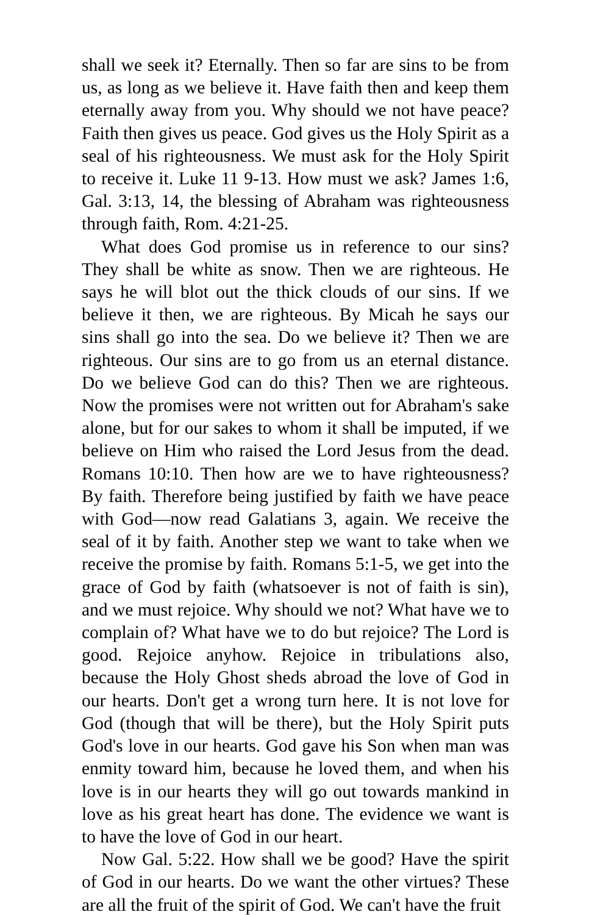shall we seek it? Eternally. Then so far are sins to be from us, as long as we believe it. Have faith then and keep them eternally away from you. Why should we not have peace? Faith then gives us peace. God gives us the Holy Spirit as a seal of his righteousness. We must ask for the Holy Spirit to receive it. Luke 11 9-13. How must we ask? James 1:6, Gal. 3:13, 14, the blessing of Abraham was righteousness through faith, Rom. 4:21-25.
What does God promise us in reference to our sins? They shall be white as snow. Then we are righteous. He says he will blot out the thick clouds of our sins. If we believe it then, we are righteous. By Micah he says our sins shall go into the sea. Do we believe it? Then we are righteous. Our sins are to go from us an eternal distance. Do we believe God can do this? Then we are righteous. Now the promises were not written out for Abraham's sake alone, but for our sakes to whom it shall be imputed, if we believe on Him who raised the Lord Jesus from the dead. Romans 10:10. Then how are we to have righteousness? By faith. Therefore being justified by faith we have peace with God—now read Galatians 3, again. We receive the seal of it by faith. Another step we want to take when we receive the promise by faith. Romans 5:1-5, we get into the grace of God by faith (whatsoever is not of faith is sin), and we must rejoice. Why should we not? What have we to complain of? What have we to do but rejoice? The Lord is good. Rejoice anyhow. Rejoice in tribulations also, because the Holy Ghost sheds abroad the love of God in our hearts. Don't get a wrong turn here. It is not love for God (though that will be there), but the Holy Spirit puts God's love in our hearts. God gave his Son when man was enmity toward him, because he loved them, and when his love is in our hearts they will go out towards mankind in love as his great heart has done. The evidence we want is to have the love of God in our heart.
Now Gal. 5:22. How shall we be good? Have the spirit of God in our hearts. Do we want the other virtues? These are all the fruit of the spirit of God. We can't have the fruit